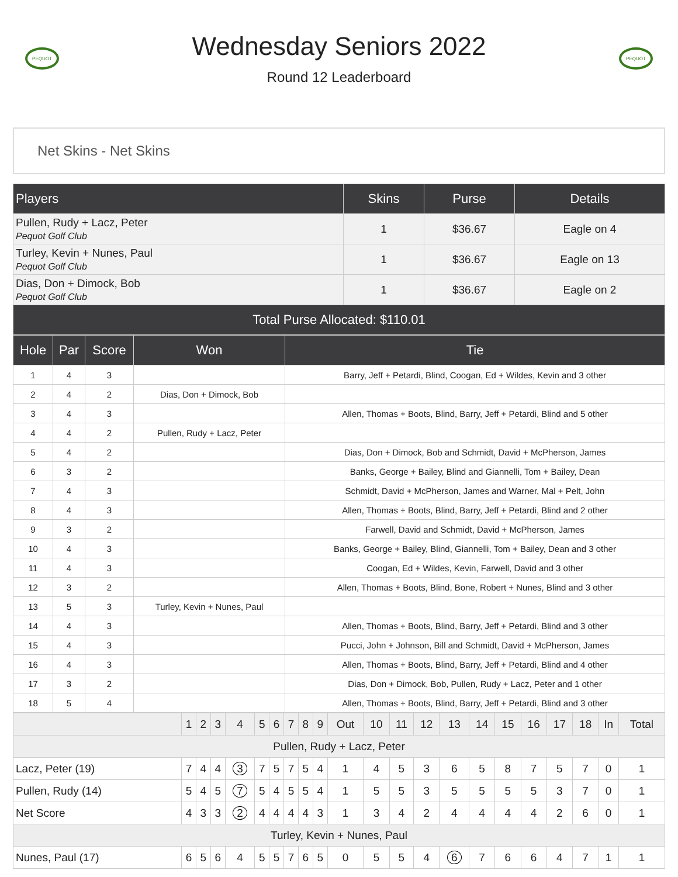PEQUOT
Wednesday Seniors 2022
Round 12 Leaderboard
PEQUOT
Net Skins - Net Skins
| Players | Skins | Purse | Details |
| --- | --- | --- | --- |
| Pullen, Rudy + Lacz, Peter Pequot Golf Club | 1 | $36.67 | Eagle on 4 |
| Turley, Kevin + Nunes, Paul Pequot Golf Club | 1 | $36.67 | Eagle on 13 |
| Dias, Don + Dimock, Bob Pequot Golf Club | 1 | $36.67 | Eagle on 2 |
| Total Purse Allocated: $110.01 | | | |
| Hole | Par | Score | Won | Tie |
| --- | --- | --- | --- | --- |
| 1 | 4 | 3 | | Barry, Jeff + Petardi, Blind, Coogan, Ed + Wildes, Kevin and 3 other |
| 2 | 4 | 2 | Dias, Don + Dimock, Bob | |
| 3 | 4 | 3 | | Allen, Thomas + Boots, Blind, Barry, Jeff + Petardi, Blind and 5 other |
| 4 | 4 | 2 | Pullen, Rudy + Lacz, Peter | |
| 5 | 4 | 2 | | Dias, Don + Dimock, Bob and Schmidt, David + McPherson, James |
| 6 | 3 | 2 | | Banks, George + Bailey, Blind and Giannelli, Tom + Bailey, Dean |
| 7 | 4 | 3 | | Schmidt, David + McPherson, James and Warner, Mal + Pelt, John |
| 8 | 4 | 3 | | Allen, Thomas + Boots, Blind, Barry, Jeff + Petardi, Blind and 2 other |
| 9 | 3 | 2 | | Farwell, David and Schmidt, David + McPherson, James |
| 10 | 4 | 3 | | Banks, George + Bailey, Blind, Giannelli, Tom + Bailey, Dean and 3 other |
| 11 | 4 | 3 | | Coogan, Ed + Wildes, Kevin, Farwell, David and 3 other |
| 12 | 3 | 2 | | Allen, Thomas + Boots, Blind, Bone, Robert + Nunes, Blind and 3 other |
| 13 | 5 | 3 | Turley, Kevin + Nunes, Paul | |
| 14 | 4 | 3 | | Allen, Thomas + Boots, Blind, Barry, Jeff + Petardi, Blind and 3 other |
| 15 | 4 | 3 | | Pucci, John + Johnson, Bill and Schmidt, David + McPherson, James |
| 16 | 4 | 3 | | Allen, Thomas + Boots, Blind, Barry, Jeff + Petardi, Blind and 4 other |
| 17 | 3 | 2 | | Dias, Don + Dimock, Bob, Pullen, Rudy + Lacz, Peter and 1 other |
| 18 | 5 | 4 | | Allen, Thomas + Boots, Blind, Barry, Jeff + Petardi, Blind and 3 other |
| | 1 | 2 | 3 | 4 | 5 | 6 | 7 | 8 | 9 | Out | 10 | 11 | 12 | 13 | 14 | 15 | 16 | 17 | 18 | In | Total |
| Pullen, Rudy + Lacz, Peter | | | | | | | | | | | | | | | | | | | | | |
| Lacz, Peter (19) | 7 | 4 | 4 | 3 | 7 | 5 | 7 | 5 | 4 | 1 | 4 | 5 | 3 | 6 | 5 | 8 | 7 | 5 | 7 | 0 | 1 |
| Pullen, Rudy (14) | 5 | 4 | 5 | 7 | 5 | 4 | 5 | 5 | 4 | 1 | 5 | 5 | 3 | 5 | 5 | 5 | 5 | 3 | 7 | 0 | 1 |
| Net Score | 4 | 3 | 3 | 2 | 4 | 4 | 4 | 4 | 3 | 1 | 3 | 4 | 2 | 4 | 4 | 4 | 4 | 2 | 6 | 0 | 1 |
| Turley, Kevin + Nunes, Paul | | | | | | | | | | | | | | | | | | | | | |
| Nunes, Paul (17) | 6 | 5 | 6 | 4 | 5 | 5 | 7 | 6 | 5 | 0 | 5 | 5 | 4 | 6 | 7 | 6 | 6 | 4 | 7 | 1 | 1 |